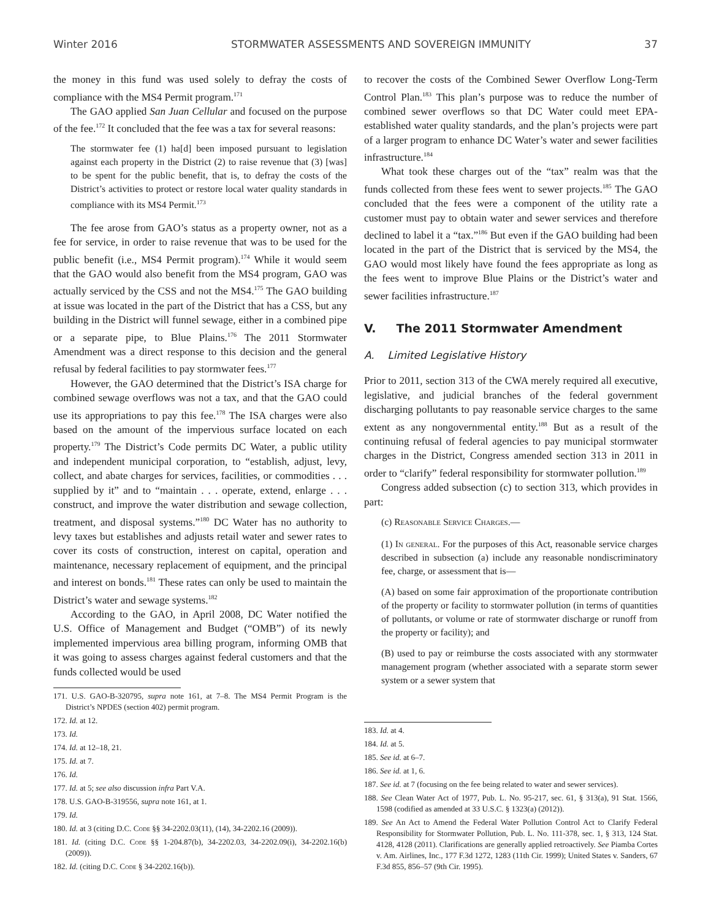Winter 2016 STORMWATER ASSESSMENTS AND SOVEREIGN IMMUNITY 37
the money in this fund was used solely to defray the costs of compliance with the MS4 Permit program.<sup>171</sup>
The GAO applied San Juan Cellular and focused on the purpose of the fee.<sup>172</sup> It concluded that the fee was a tax for several reasons:
The stormwater fee (1) ha[d] been imposed pursuant to legislation against each property in the District (2) to raise revenue that (3) [was] to be spent for the public benefit, that is, to defray the costs of the District’s activities to protect or restore local water quality standards in compliance with its MS4 Permit.<sup>173</sup>
The fee arose from GAO’s status as a property owner, not as a fee for service, in order to raise revenue that was to be used for the public benefit (i.e., MS4 Permit program).<sup>174</sup> While it would seem that the GAO would also benefit from the MS4 program, GAO was actually serviced by the CSS and not the MS4.<sup>175</sup> The GAO building at issue was located in the part of the District that has a CSS, but any building in the District will funnel sewage, either in a combined pipe or a separate pipe, to Blue Plains.<sup>176</sup> The 2011 Stormwater Amendment was a direct response to this decision and the general refusal by federal facilities to pay stormwater fees.<sup>177</sup>
However, the GAO determined that the District’s ISA charge for combined sewage overflows was not a tax, and that the GAO could use its appropriations to pay this fee.<sup>178</sup> The ISA charges were also based on the amount of the impervious surface located on each property.<sup>179</sup> The District’s Code permits DC Water, a public utility and independent municipal corporation, to “establish, adjust, levy, collect, and abate charges for services, facilities, or commodities . . . supplied by it” and to “maintain . . . operate, extend, enlarge . . . construct, and improve the water distribution and sewage collection, treatment, and disposal systems.”<sup>180</sup> DC Water has no authority to levy taxes but establishes and adjusts retail water and sewer rates to cover its costs of construction, interest on capital, operation and maintenance, necessary replacement of equipment, and the principal and interest on bonds.<sup>181</sup> These rates can only be used to maintain the District’s water and sewage systems.<sup>182</sup>
According to the GAO, in April 2008, DC Water notified the U.S. Office of Management and Budget (“OMB”) of its newly implemented impervious area billing program, informing OMB that it was going to assess charges against federal customers and that the funds collected would be used
171. U.S. GAO-B-320795, supra note 161, at 7–8. The MS4 Permit Program is the District’s NPDES (section 402) permit program.
172. Id. at 12.
173. Id.
174. Id. at 12–18, 21.
175. Id. at 7.
176. Id.
177. Id. at 5; see also discussion infra Part V.A.
178. U.S. GAO-B-319556, supra note 161, at 1.
179. Id.
180. Id. at 3 (citing D.C. Code §§ 34-2202.03(11), (14), 34-2202.16 (2009)).
181. Id. (citing D.C. Code §§ 1-204.87(b), 34-2202.03, 34-2202.09(i), 34-2202.16(b) (2009)).
182. Id. (citing D.C. Code § 34-2202.16(b)).
to recover the costs of the Combined Sewer Overflow Long-Term Control Plan.<sup>183</sup> This plan’s purpose was to reduce the number of combined sewer overflows so that DC Water could meet EPA-established water quality standards, and the plan’s projects were part of a larger program to enhance DC Water’s water and sewer facilities infrastructure.<sup>184</sup>
What took these charges out of the “tax” realm was that the funds collected from these fees went to sewer projects.<sup>185</sup> The GAO concluded that the fees were a component of the utility rate a customer must pay to obtain water and sewer services and therefore declined to label it a “tax.”<sup>186</sup> But even if the GAO building had been located in the part of the District that is serviced by the MS4, the GAO would most likely have found the fees appropriate as long as the fees went to improve Blue Plains or the District’s water and sewer facilities infrastructure.<sup>187</sup>
V. The 2011 Stormwater Amendment
A. Limited Legislative History
Prior to 2011, section 313 of the CWA merely required all executive, legislative, and judicial branches of the federal government discharging pollutants to pay reasonable service charges to the same extent as any nongovernmental entity.<sup>188</sup> But as a result of the continuing refusal of federal agencies to pay municipal stormwater charges in the District, Congress amended section 313 in 2011 in order to “clarify” federal responsibility for stormwater pollution.<sup>189</sup>
Congress added subsection (c) to section 313, which provides in part:
(c) Reasonable Service Charges.—
(1) In general. For the purposes of this Act, reasonable service charges described in subsection (a) include any reasonable nondiscriminatory fee, charge, or assessment that is—
(A) based on some fair approximation of the proportionate contribution of the property or facility to stormwater pollution (in terms of quantities of pollutants, or volume or rate of stormwater discharge or runoff from the property or facility); and
(B) used to pay or reimburse the costs associated with any stormwater management program (whether associated with a separate storm sewer system or a sewer system that
183. Id. at 4.
184. Id. at 5.
185. See id. at 6–7.
186. See id. at 1, 6.
187. See id. at 7 (focusing on the fee being related to water and sewer services).
188. See Clean Water Act of 1977, Pub. L. No. 95-217, sec. 61, § 313(a), 91 Stat. 1566, 1598 (codified as amended at 33 U.S.C. § 1323(a) (2012)).
189. See An Act to Amend the Federal Water Pollution Control Act to Clarify Federal Responsibility for Stormwater Pollution, Pub. L. No. 111-378, sec. 1, § 313, 124 Stat. 4128, 4128 (2011). Clarifications are generally applied retroactively. See Piamba Cortes v. Am. Airlines, Inc., 177 F.3d 1272, 1283 (11th Cir. 1999); United States v. Sanders, 67 F.3d 855, 856–57 (9th Cir. 1995).